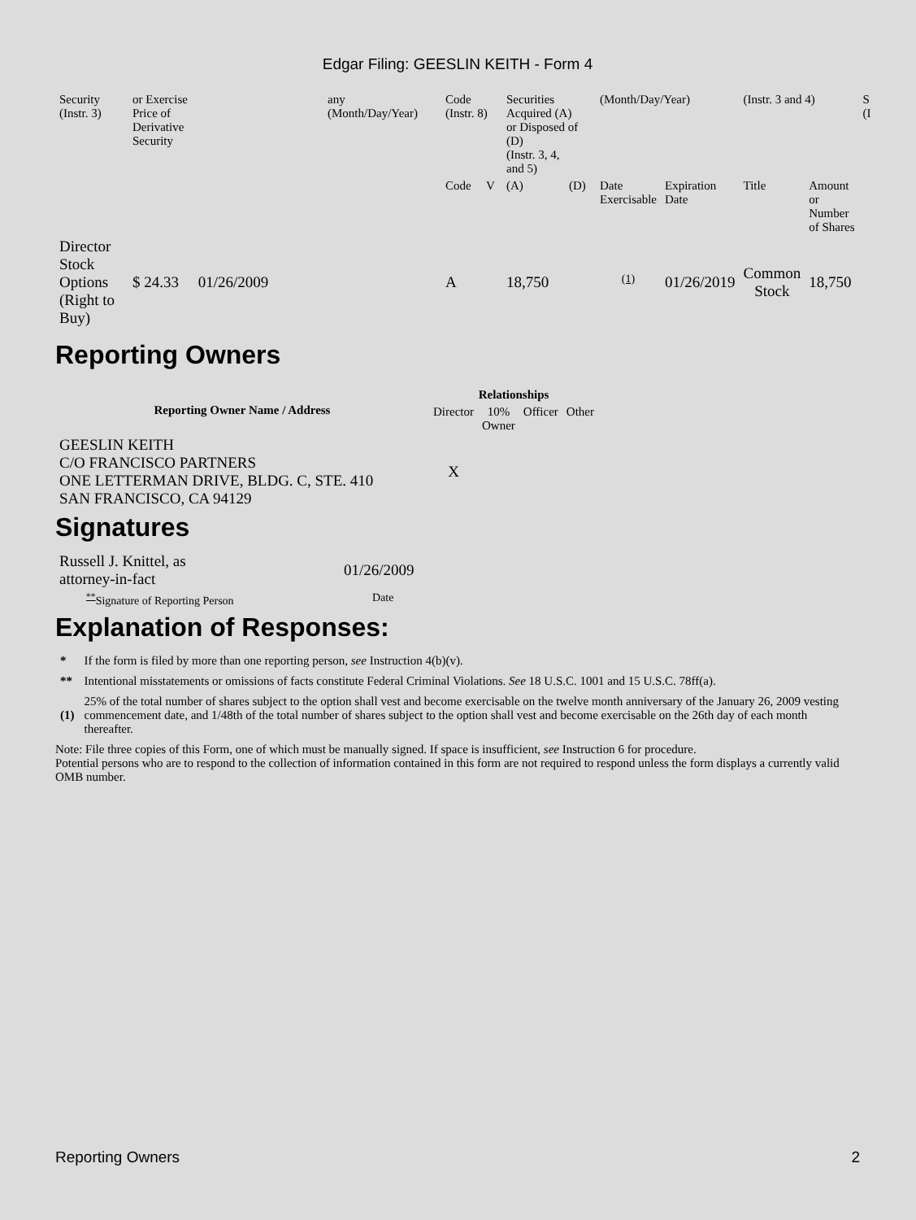Edgar Filing: GEESLIN KEITH - Form 4
| Security (Instr. 3) | or Exercise Price of Derivative Security | any (Month/Day/Year) | Code (Instr. 8) | | Securities Acquired (A) or Disposed of (D) (Instr. 3, 4, and 5) | | (Month/Day/Year) | | (Instr. 3 and 4) | | S (I |
| | | | Code | V | (A) | (D) | Date Exercisable | Expiration Date | Title | Amount or Number of Shares | |
| Director Stock Options (Right to Buy) | $ 24.33 01/26/2009 | | A | | 18,750 | | <sup>(1)</sup> | 01/26/2019 | Common Stock | 18,750 | |
Reporting Owners
| Reporting Owner Name / Address | Relationships | | | |
| --- | --- | --- | --- | --- |
| | Director | 10% Owner | Officer | Other |
| GEESLIN KEITH C/O FRANCISCO PARTNERS ONE LETTERMAN DRIVE, BLDG. C, STE. 410 SAN FRANCISCO, CA 94129 | X | | | |
Signatures
| Russell J. Knittel, as attorney-in-fact | 01/26/2009 |
| <sup>**</sup> Signature of Reporting Person | Date |
Explanation of Responses:
| * | If the form is filed by more than one reporting person, see Instruction 4(b)(v). |
| ** | Intentional misstatements or omissions of facts constitute Federal Criminal Violations. See 18 U.S.C. 1001 and 15 U.S.C. 78ff(a). |
| (1) | 25% of the total number of shares subject to the option shall vest and become exercisable on the twelve month anniversary of the January 26, 2009 vesting commencement date, and 1/48th of the total number of shares subject to the option shall vest and become exercisable on the 26th day of each month thereafter. |
Note: File three copies of this Form, one of which must be manually signed. If space is insufficient, see Instruction 6 for procedure.
Potential persons who are to respond to the collection of information contained in this form are not required to respond unless the form displays a currently valid OMB number.
Reporting Owners 2